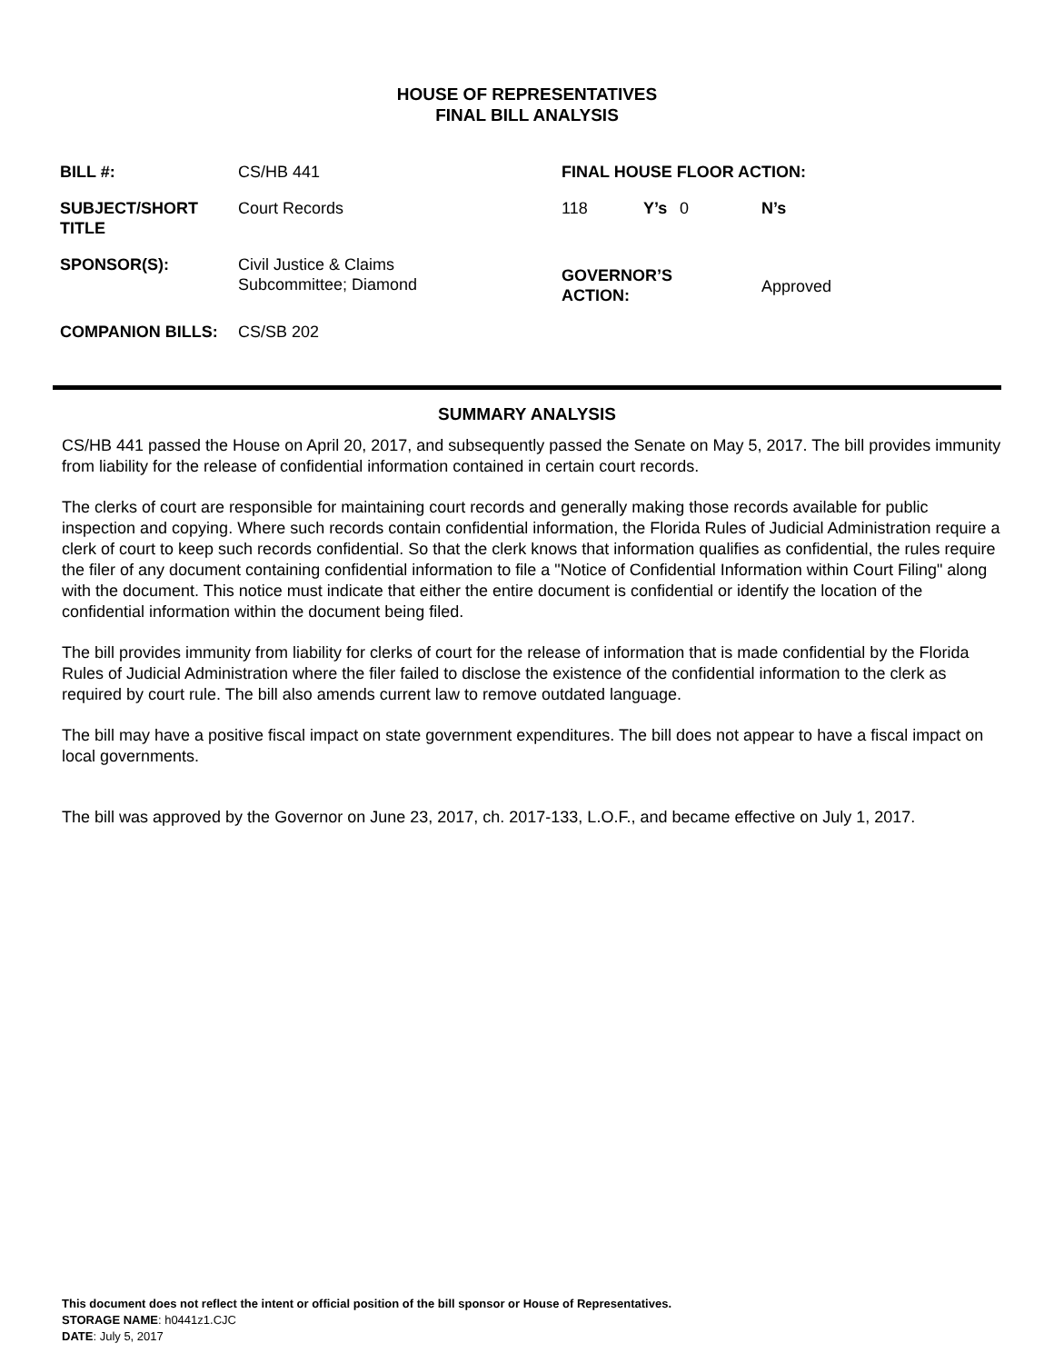HOUSE OF REPRESENTATIVES
FINAL BILL ANALYSIS
| BILL #: | CS/HB 441 | FINAL HOUSE FLOOR ACTION: | | | |
| SUBJECT/SHORT TITLE | Court Records | 118 | Y’s | 0 | N’s |
| SPONSOR(S): | Civil Justice & Claims Subcommittee; Diamond | GOVERNOR’S ACTION: | | | Approved |
| COMPANION BILLS: | CS/SB 202 | | | | |
SUMMARY ANALYSIS
CS/HB 441 passed the House on April 20, 2017, and subsequently passed the Senate on May 5, 2017. The bill provides immunity from liability for the release of confidential information contained in certain court records.
The clerks of court are responsible for maintaining court records and generally making those records available for public inspection and copying. Where such records contain confidential information, the Florida Rules of Judicial Administration require a clerk of court to keep such records confidential. So that the clerk knows that information qualifies as confidential, the rules require the filer of any document containing confidential information to file a "Notice of Confidential Information within Court Filing" along with the document. This notice must indicate that either the entire document is confidential or identify the location of the confidential information within the document being filed.
The bill provides immunity from liability for clerks of court for the release of information that is made confidential by the Florida Rules of Judicial Administration where the filer failed to disclose the existence of the confidential information to the clerk as required by court rule. The bill also amends current law to remove outdated language.
The bill may have a positive fiscal impact on state government expenditures. The bill does not appear to have a fiscal impact on local governments.
The bill was approved by the Governor on June 23, 2017, ch. 2017-133, L.O.F., and became effective on July 1, 2017.
This document does not reflect the intent or official position of the bill sponsor or House of Representatives.
STORAGE NAME: h0441z1.CJC
DATE: July 5, 2017